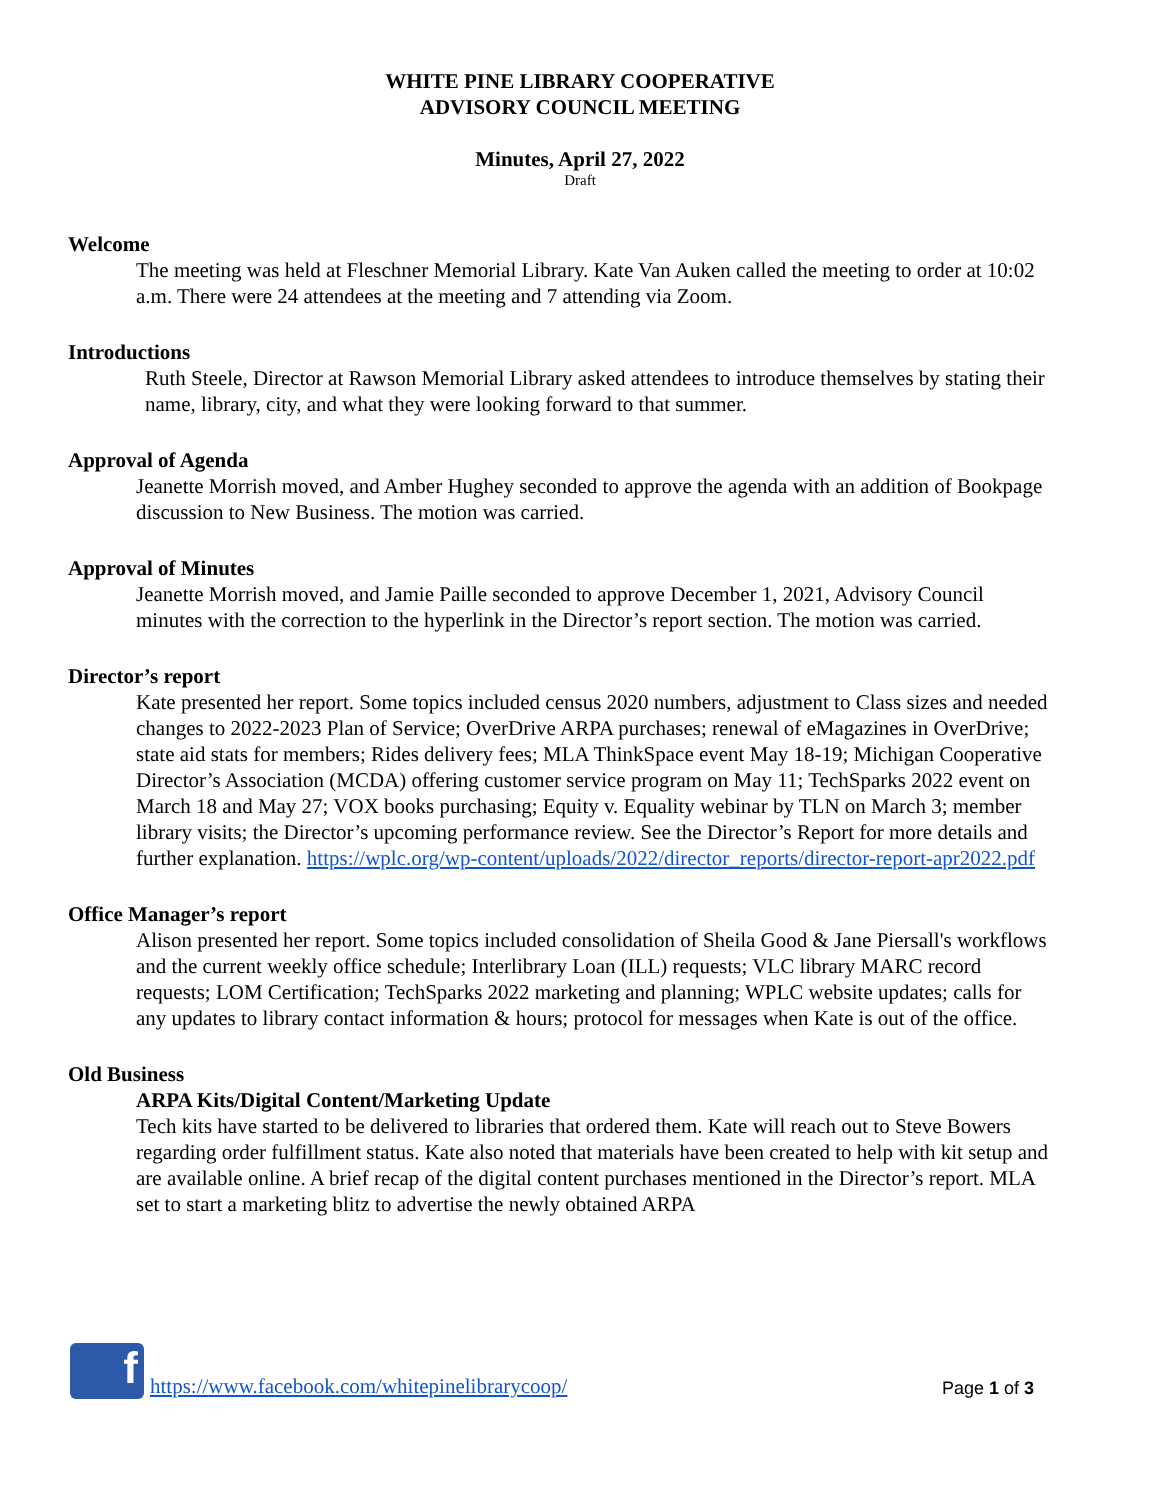WHITE PINE LIBRARY COOPERATIVE
ADVISORY COUNCIL MEETING
Minutes, April 27, 2022
Draft
Welcome
The meeting was held at Fleschner Memorial Library. Kate Van Auken called the meeting to order at 10:02 a.m. There were 24 attendees at the meeting and 7 attending via Zoom.
Introductions
Ruth Steele, Director at Rawson Memorial Library asked attendees to introduce themselves by stating their name, library, city, and what they were looking forward to that summer.
Approval of Agenda
Jeanette Morrish moved, and Amber Hughey seconded to approve the agenda with an addition of Bookpage discussion to New Business. The motion was carried.
Approval of Minutes
Jeanette Morrish moved, and Jamie Paille seconded to approve December 1, 2021, Advisory Council minutes with the correction to the hyperlink in the Director’s report section. The motion was carried.
Director’s report
Kate presented her report. Some topics included census 2020 numbers, adjustment to Class sizes and needed changes to 2022-2023 Plan of Service; OverDrive ARPA purchases; renewal of eMagazines in OverDrive; state aid stats for members; Rides delivery fees; MLA ThinkSpace event May 18-19; Michigan Cooperative Director’s Association (MCDA) offering customer service program on May 11; TechSparks 2022 event on March 18 and May 27; VOX books purchasing; Equity v. Equality webinar by TLN on March 3; member library visits; the Director’s upcoming performance review. See the Director’s Report for more details and further explanation. https://wplc.org/wp-content/uploads/2022/director_reports/director-report-apr2022.pdf
Office Manager’s report
Alison presented her report. Some topics included consolidation of Sheila Good & Jane Piersall's workflows and the current weekly office schedule; Interlibrary Loan (ILL) requests; VLC library MARC record requests; LOM Certification; TechSparks 2022 marketing and planning; WPLC website updates; calls for any updates to library contact information & hours; protocol for messages when Kate is out of the office.
Old Business
ARPA Kits/Digital Content/Marketing Update
Tech kits have started to be delivered to libraries that ordered them. Kate will reach out to Steve Bowers regarding order fulfillment status. Kate also noted that materials have been created to help with kit setup and are available online. A brief recap of the digital content purchases mentioned in the Director’s report. MLA set to start a marketing blitz to advertise the newly obtained ARPA
f
https://www.facebook.com/whitepinelibrarycoop/ Page 1 of 3